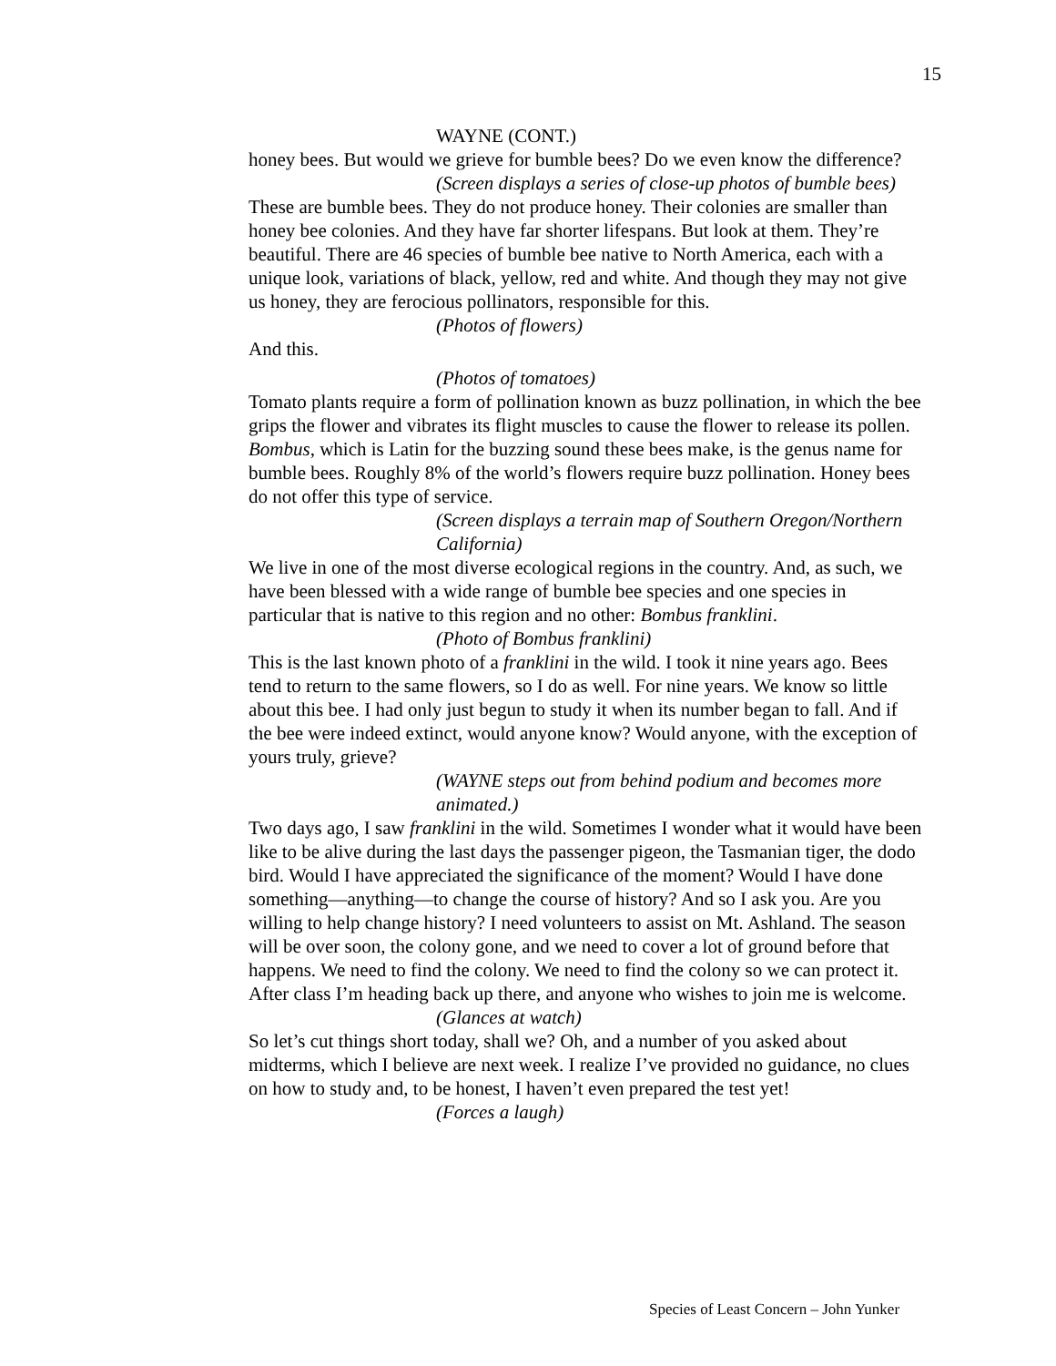15
WAYNE (CONT.)
honey bees. But would we grieve for bumble bees? Do we even know the difference?
(Screen displays a series of close-up photos of bumble bees)
These are bumble bees. They do not produce honey. Their colonies are smaller than honey bee colonies. And they have far shorter lifespans. But look at them. They’re beautiful. There are 46 species of bumble bee native to North America, each with a unique look, variations of black, yellow, red and white. And though they may not give us honey, they are ferocious pollinators, responsible for this.
(Photos of flowers)
And this.
(Photos of tomatoes)
Tomato plants require a form of pollination known as buzz pollination, in which the bee grips the flower and vibrates its flight muscles to cause the flower to release its pollen. Bombus, which is Latin for the buzzing sound these bees make, is the genus name for bumble bees. Roughly 8% of the world’s flowers require buzz pollination. Honey bees do not offer this type of service.
(Screen displays a terrain map of Southern Oregon/Northern California)
We live in one of the most diverse ecological regions in the country. And, as such, we have been blessed with a wide range of bumble bee species and one species in particular that is native to this region and no other: Bombus franklini.
(Photo of Bombus franklini)
This is the last known photo of a franklini in the wild. I took it nine years ago. Bees tend to return to the same flowers, so I do as well. For nine years. We know so little about this bee. I had only just begun to study it when its number began to fall. And if the bee were indeed extinct, would anyone know? Would anyone, with the exception of yours truly, grieve?
(WAYNE steps out from behind podium and becomes more animated.)
Two days ago, I saw franklini in the wild. Sometimes I wonder what it would have been like to be alive during the last days the passenger pigeon, the Tasmanian tiger, the dodo bird. Would I have appreciated the significance of the moment? Would I have done something—anything—to change the course of history? And so I ask you. Are you willing to help change history? I need volunteers to assist on Mt. Ashland. The season will be over soon, the colony gone, and we need to cover a lot of ground before that happens. We need to find the colony. We need to find the colony so we can protect it. After class I’m heading back up there, and anyone who wishes to join me is welcome.
(Glances at watch)
So let’s cut things short today, shall we? Oh, and a number of you asked about midterms, which I believe are next week. I realize I’ve provided no guidance, no clues on how to study and, to be honest, I haven’t even prepared the test yet!
(Forces a laugh)
Species of Least Concern – John Yunker